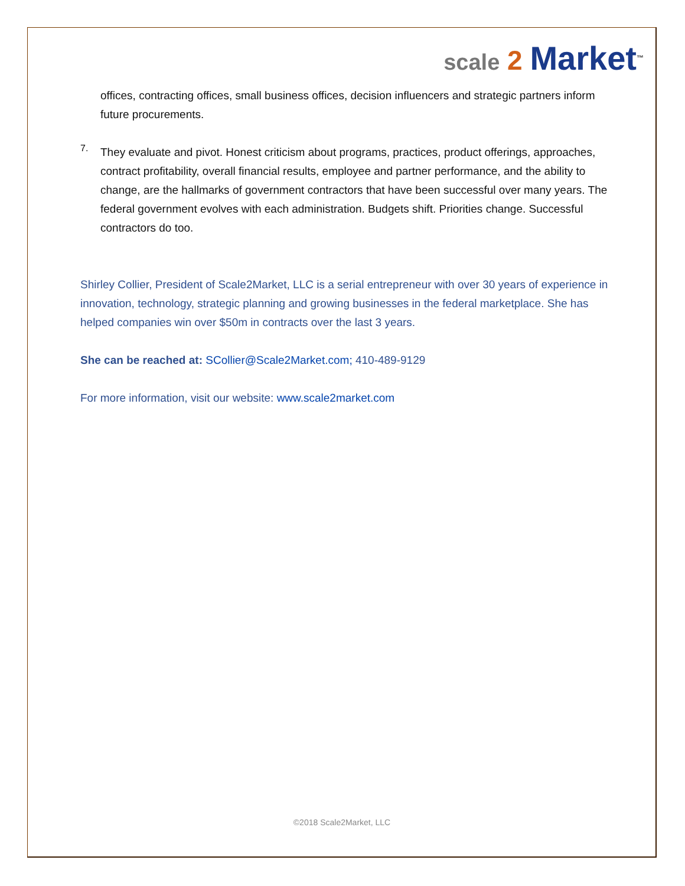scale 2 Market<sup>™</sup>
offices, contracting offices, small business offices, decision influencers and strategic partners inform future procurements.
7.
They evaluate and pivot. Honest criticism about programs, practices, product offerings, approaches, contract profitability, overall financial results, employee and partner performance, and the ability to change, are the hallmarks of government contractors that have been successful over many years. The federal government evolves with each administration. Budgets shift. Priorities change. Successful contractors do too.
Shirley Collier, President of Scale2Market, LLC is a serial entrepreneur with over 30 years of experience in innovation, technology, strategic planning and growing businesses in the federal marketplace. She has helped companies win over $50m in contracts over the last 3 years.
She can be reached at: SCollier@Scale2Market.com; 410-489-9129
For more information, visit our website: www.scale2market.com
©2018 Scale2Market, LLC